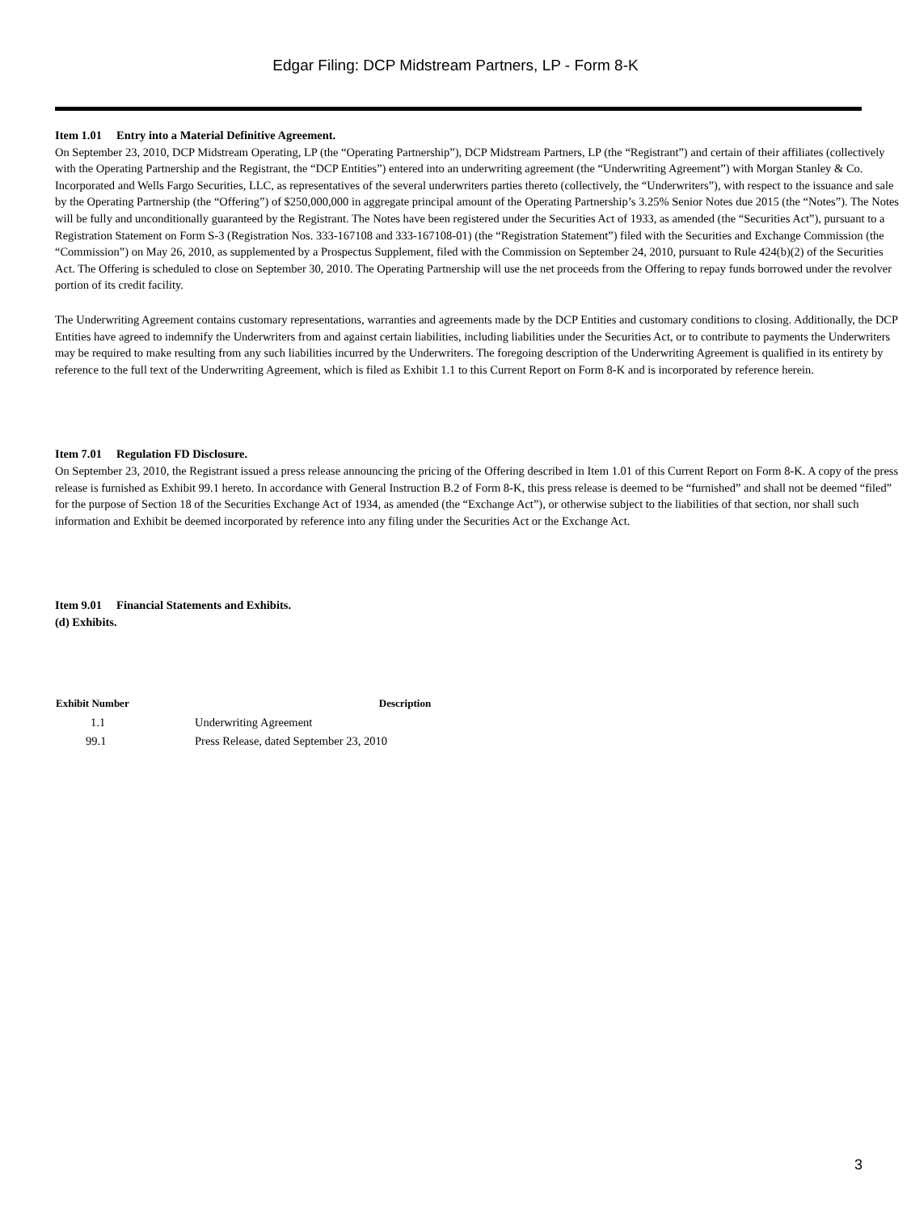Edgar Filing: DCP Midstream Partners, LP - Form 8-K
Item 1.01 Entry into a Material Definitive Agreement.
On September 23, 2010, DCP Midstream Operating, LP (the “Operating Partnership”), DCP Midstream Partners, LP (the “Registrant”) and certain of their affiliates (collectively with the Operating Partnership and the Registrant, the “DCP Entities”) entered into an underwriting agreement (the “Underwriting Agreement”) with Morgan Stanley & Co. Incorporated and Wells Fargo Securities, LLC, as representatives of the several underwriters parties thereto (collectively, the “Underwriters”), with respect to the issuance and sale by the Operating Partnership (the “Offering”) of $250,000,000 in aggregate principal amount of the Operating Partnership’s 3.25% Senior Notes due 2015 (the “Notes”). The Notes will be fully and unconditionally guaranteed by the Registrant. The Notes have been registered under the Securities Act of 1933, as amended (the “Securities Act”), pursuant to a Registration Statement on Form S-3 (Registration Nos. 333-167108 and 333-167108-01) (the “Registration Statement”) filed with the Securities and Exchange Commission (the “Commission”) on May 26, 2010, as supplemented by a Prospectus Supplement, filed with the Commission on September 24, 2010, pursuant to Rule 424(b)(2) of the Securities Act. The Offering is scheduled to close on September 30, 2010. The Operating Partnership will use the net proceeds from the Offering to repay funds borrowed under the revolver portion of its credit facility.
The Underwriting Agreement contains customary representations, warranties and agreements made by the DCP Entities and customary conditions to closing. Additionally, the DCP Entities have agreed to indemnify the Underwriters from and against certain liabilities, including liabilities under the Securities Act, or to contribute to payments the Underwriters may be required to make resulting from any such liabilities incurred by the Underwriters. The foregoing description of the Underwriting Agreement is qualified in its entirety by reference to the full text of the Underwriting Agreement, which is filed as Exhibit 1.1 to this Current Report on Form 8-K and is incorporated by reference herein.
Item 7.01 Regulation FD Disclosure.
On September 23, 2010, the Registrant issued a press release announcing the pricing of the Offering described in Item 1.01 of this Current Report on Form 8-K. A copy of the press release is furnished as Exhibit 99.1 hereto. In accordance with General Instruction B.2 of Form 8-K, this press release is deemed to be “furnished” and shall not be deemed “filed” for the purpose of Section 18 of the Securities Exchange Act of 1934, as amended (the “Exchange Act”), or otherwise subject to the liabilities of that section, nor shall such information and Exhibit be deemed incorporated by reference into any filing under the Securities Act or the Exchange Act.
Item 9.01 Financial Statements and Exhibits.
(d) Exhibits.
| Exhibit Number | Description |
| --- | --- |
| 1.1 | Underwriting Agreement |
| 99.1 | Press Release, dated September 23, 2010 |
3